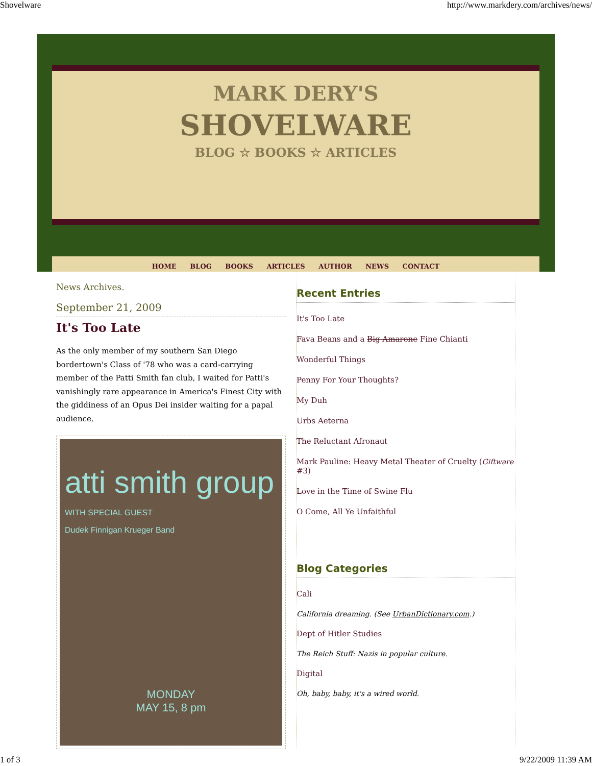Shovelware http://www.markdery.com/archives/news/
MARK DERY'S
SHOVELWARE
BLOG ☆ BOOKS ☆ ARTICLES
HOME BLOG BOOKS ARTICLES AUTHOR NEWS CONTACT
News Archives.
September 21, 2009
It's Too Late
As the only member of my southern San Diego bordertown's Class of '78 who was a card-carrying member of the Patti Smith fan club, I waited for Patti's vanishingly rare appearance in America's Finest City with the giddiness of an Opus Dei insider waiting for a papal audience.
atti smith group
WITH SPECIAL GUEST
Dudek Finnigan Krueger Band
MONDAY
MAY 15, 8 pm
Recent Entries
It's Too Late
Fava Beans and a Big Amarone Fine Chianti
Wonderful Things
Penny For Your Thoughts?
My Duh
Urbs Aeterna
The Reluctant Afronaut
Mark Pauline: Heavy Metal Theater of Cruelty (Giftware #3)
Love in the Time of Swine Flu
O Come, All Ye Unfaithful
Blog Categories
Cali
California dreaming. (See UrbanDictionary.com.)
Dept of Hitler Studies
The Reich Stuff: Nazis in popular culture.
Digital
Oh, baby, baby, it's a wired world.
1 of 3 9/22/2009 11:39 AM